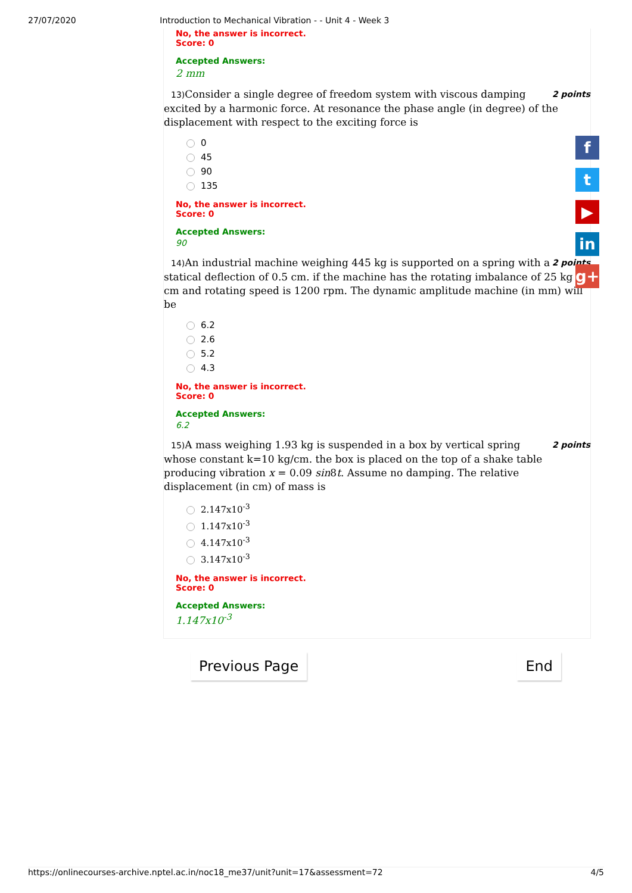27/07/2020 Introduction to Mechanical Vibration - - Unit 4 - Week 3
No, the answer is incorrect.
Score: 0
Accepted Answers:
2 mm
2 points 13) Consider a single degree of freedom system with viscous damping excited by a harmonic force. At resonance the phase angle (in degree) of the displacement with respect to the exciting force is
0
45
90
135
No, the answer is incorrect.
Score: 0
Accepted Answers:
90
2 points 14) An industrial machine weighing 445 kg is supported on a spring with a statical deflection of 0.5 cm. if the machine has the rotating imbalance of 25 kg cm and rotating speed is 1200 rpm. The dynamic amplitude machine (in mm) will be
6.2
2.6
5.2
4.3
No, the answer is incorrect.
Score: 0
Accepted Answers:
6.2
2 points 15) A mass weighing 1.93 kg is suspended in a box by vertical spring whose constant k=10 kg/cm. the box is placed on the top of a shake table producing vibration x = 0.09 sin8t. Assume no damping. The relative displacement (in cm) of mass is
2.147x10<sup>-3</sup>
1.147x10<sup>-3</sup>
4.147x10<sup>-3</sup>
3.147x10<sup>-3</sup>
No, the answer is incorrect.
Score: 0
Accepted Answers:
1.147x10<sup>-3</sup>
Previous Page End
f
t
▶
in
g+
https://onlinecourses-archive.nptel.ac.in/noc18_me37/unit?unit=17&assessment=72 4/5